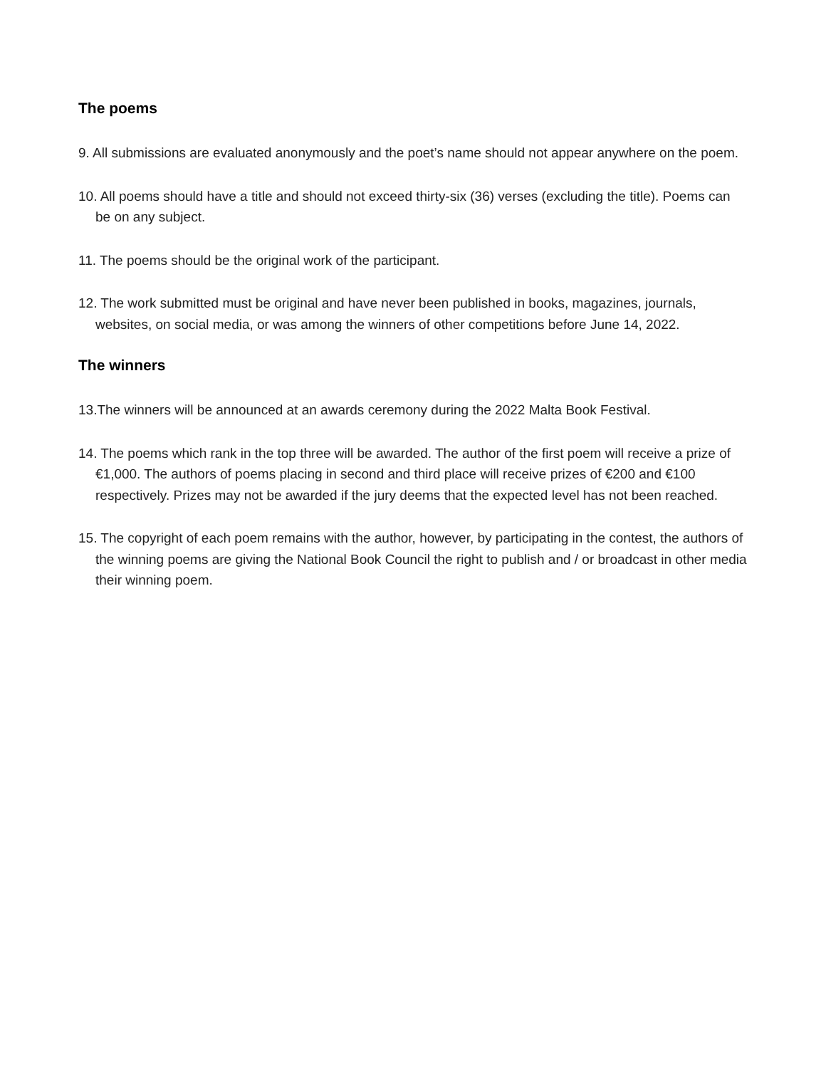The poems
9. All submissions are evaluated anonymously and the poet’s name should not appear anywhere on the poem.
10. All poems should have a title and should not exceed thirty-six (36) verses (excluding the title). Poems can be on any subject.
11. The poems should be the original work of the participant.
12. The work submitted must be original and have never been published in books, magazines, journals, websites, on social media, or was among the winners of other competitions before June 14, 2022.
The winners
13.The winners will be announced at an awards ceremony during the 2022 Malta Book Festival.
14. The poems which rank in the top three will be awarded. The author of the first poem will receive a prize of €1,000. The authors of poems placing in second and third place will receive prizes of €200 and €100 respectively. Prizes may not be awarded if the jury deems that the expected level has not been reached.
15. The copyright of each poem remains with the author, however, by participating in the contest, the authors of the winning poems are giving the National Book Council the right to publish and / or broadcast in other media their winning poem.